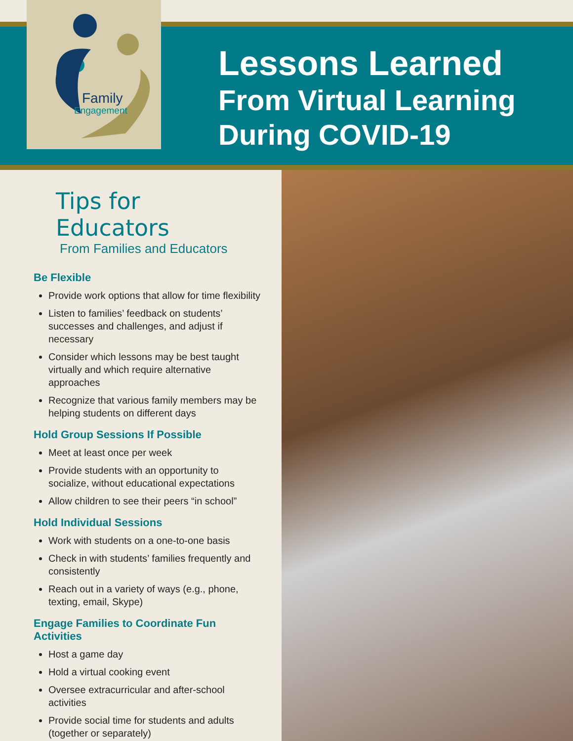Family
Engagement
Lessons Learned
From Virtual Learning
During COVID-19
Tips for Educators
From Families and Educators
Be Flexible
Provide work options that allow for time flexibility
Listen to families’ feedback on students’ successes and challenges, and adjust if necessary
Consider which lessons may be best taught virtually and which require alternative approaches
Recognize that various family members may be helping students on different days
Hold Group Sessions If Possible
Meet at least once per week
Provide students with an opportunity to socialize, without educational expectations
Allow children to see their peers “in school”
Hold Individual Sessions
Work with students on a one-to-one basis
Check in with students’ families frequently and consistently
Reach out in a variety of ways (e.g., phone, texting, email, Skype)
Engage Families to Coordinate Fun Activities
Host a game day
Hold a virtual cooking event
Oversee extracurricular and after-school activities
Provide social time for students and adults (together or separately)